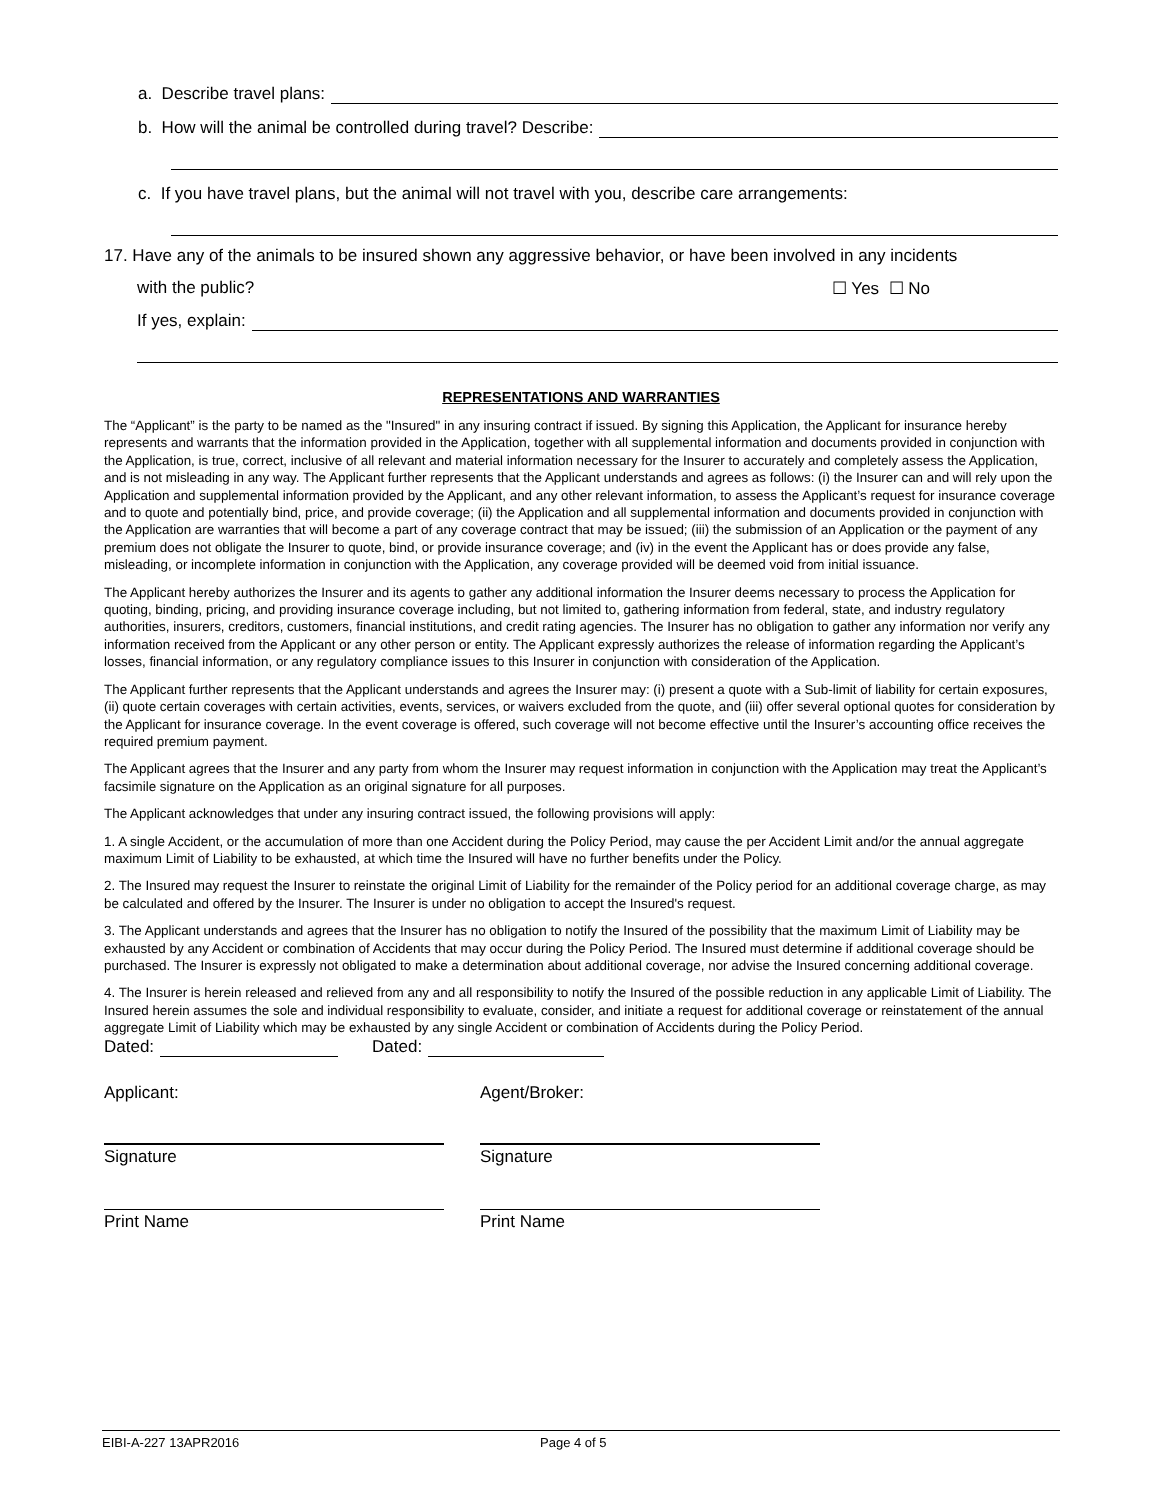a. Describe travel plans:
b. How will the animal be controlled during travel? Describe:
c. If you have travel plans, but the animal will not travel with you, describe care arrangements:
17. Have any of the animals to be insured shown any aggressive behavior, or have been involved in any incidents
with the public? ☐ Yes ☐ No
If yes, explain:
REPRESENTATIONS AND WARRANTIES
The “Applicant” is the party to be named as the "Insured" in any insuring contract if issued. By signing this Application, the Applicant for insurance hereby represents and warrants that the information provided in the Application, together with all supplemental information and documents provided in conjunction with the Application, is true, correct, inclusive of all relevant and material information necessary for the Insurer to accurately and completely assess the Application, and is not misleading in any way. The Applicant further represents that the Applicant understands and agrees as follows: (i) the Insurer can and will rely upon the Application and supplemental information provided by the Applicant, and any other relevant information, to assess the Applicant’s request for insurance coverage and to quote and potentially bind, price, and provide coverage; (ii) the Application and all supplemental information and documents provided in conjunction with the Application are warranties that will become a part of any coverage contract that may be issued; (iii) the submission of an Application or the payment of any premium does not obligate the Insurer to quote, bind, or provide insurance coverage; and (iv) in the event the Applicant has or does provide any false, misleading, or incomplete information in conjunction with the Application, any coverage provided will be deemed void from initial issuance.
The Applicant hereby authorizes the Insurer and its agents to gather any additional information the Insurer deems necessary to process the Application for quoting, binding, pricing, and providing insurance coverage including, but not limited to, gathering information from federal, state, and industry regulatory authorities, insurers, creditors, customers, financial institutions, and credit rating agencies. The Insurer has no obligation to gather any information nor verify any information received from the Applicant or any other person or entity. The Applicant expressly authorizes the release of information regarding the Applicant’s losses, financial information, or any regulatory compliance issues to this Insurer in conjunction with consideration of the Application.
The Applicant further represents that the Applicant understands and agrees the Insurer may: (i) present a quote with a Sub-limit of liability for certain exposures, (ii) quote certain coverages with certain activities, events, services, or waivers excluded from the quote, and (iii) offer several optional quotes for consideration by the Applicant for insurance coverage. In the event coverage is offered, such coverage will not become effective until the Insurer’s accounting office receives the required premium payment.
The Applicant agrees that the Insurer and any party from whom the Insurer may request information in conjunction with the Application may treat the Applicant’s facsimile signature on the Application as an original signature for all purposes.
The Applicant acknowledges that under any insuring contract issued, the following provisions will apply:
1. A single Accident, or the accumulation of more than one Accident during the Policy Period, may cause the per Accident Limit and/or the annual aggregate maximum Limit of Liability to be exhausted, at which time the Insured will have no further benefits under the Policy.
2. The Insured may request the Insurer to reinstate the original Limit of Liability for the remainder of the Policy period for an additional coverage charge, as may be calculated and offered by the Insurer. The Insurer is under no obligation to accept the Insured's request.
3. The Applicant understands and agrees that the Insurer has no obligation to notify the Insured of the possibility that the maximum Limit of Liability may be exhausted by any Accident or combination of Accidents that may occur during the Policy Period. The Insured must determine if additional coverage should be purchased. The Insurer is expressly not obligated to make a determination about additional coverage, nor advise the Insured concerning additional coverage.
4. The Insurer is herein released and relieved from any and all responsibility to notify the Insured of the possible reduction in any applicable Limit of Liability. The Insured herein assumes the sole and individual responsibility to evaluate, consider, and initiate a request for additional coverage or reinstatement of the annual aggregate Limit of Liability which may be exhausted by any single Accident or combination of Accidents during the Policy Period.
Dated: Dated:
Applicant: Agent/Broker:
Signature Signature
Print Name Print Name
EIBI-A-227 13APR2016 Page 4 of 5